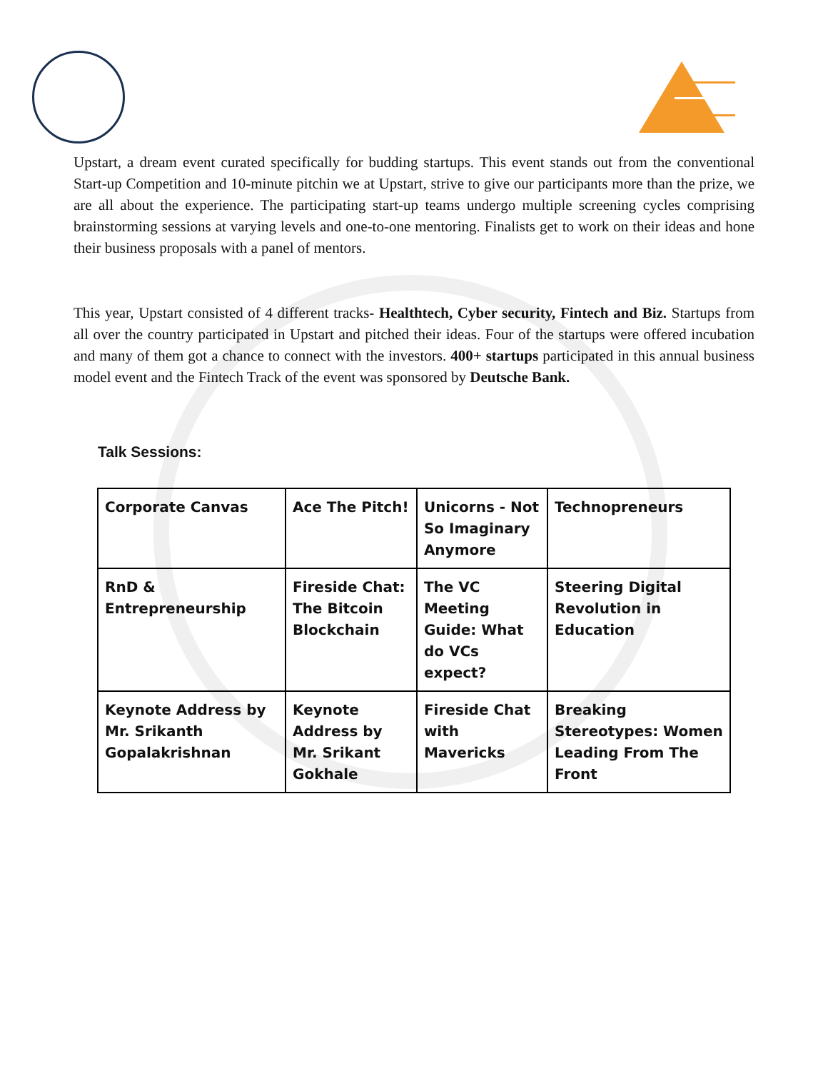Upstart, a dream event curated specifically for budding startups. This event stands out from the conventional Start-up Competition and 10-minute pitchin we at Upstart, strive to give our participants more than the prize, we are all about the experience. The participating start-up teams undergo multiple screening cycles comprising brainstorming sessions at varying levels and one-to-one mentoring. Finalists get to work on their ideas and hone their business proposals with a panel of mentors.
This year, Upstart consisted of 4 different tracks- Healthtech, Cyber security, Fintech and Biz. Startups from all over the country participated in Upstart and pitched their ideas. Four of the startups were offered incubation and many of them got a chance to connect with the investors. 400+ startups participated in this annual business model event and the Fintech Track of the event was sponsored by Deutsche Bank.
Talk Sessions:
| Corporate Canvas | Ace The Pitch! | Unicorns - Not So Imaginary Anymore | Technopreneurs |
| RnD & Entrepreneurship | Fireside Chat: The Bitcoin Blockchain | The VC Meeting Guide: What do VCs expect? | Steering Digital Revolution in Education |
| Keynote Address by Mr. Srikanth Gopalakrishnan | Keynote Address by Mr. Srikant Gokhale | Fireside Chat with Mavericks | Breaking Stereotypes: Women Leading From The Front |